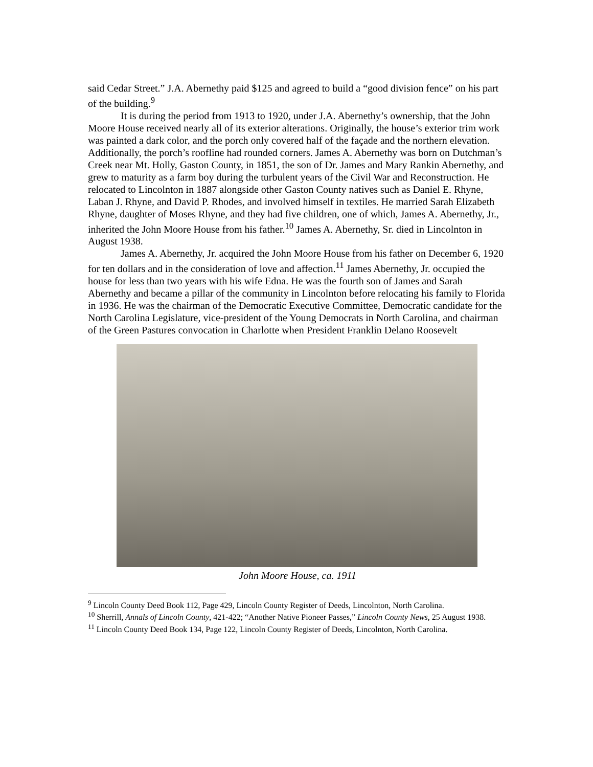said Cedar Street.” J.A. Abernethy paid $125 and agreed to build a “good division fence” on his part of the building.<sup>9</sup>
It is during the period from 1913 to 1920, under J.A. Abernethy’s ownership, that the John Moore House received nearly all of its exterior alterations. Originally, the house’s exterior trim work was painted a dark color, and the porch only covered half of the façade and the northern elevation. Additionally, the porch’s roofline had rounded corners. James A. Abernethy was born on Dutchman’s Creek near Mt. Holly, Gaston County, in 1851, the son of Dr. James and Mary Rankin Abernethy, and grew to maturity as a farm boy during the turbulent years of the Civil War and Reconstruction. He relocated to Lincolnton in 1887 alongside other Gaston County natives such as Daniel E. Rhyne, Laban J. Rhyne, and David P. Rhodes, and involved himself in textiles. He married Sarah Elizabeth Rhyne, daughter of Moses Rhyne, and they had five children, one of which, James A. Abernethy, Jr., inherited the John Moore House from his father.<sup>10</sup> James A. Abernethy, Sr. died in Lincolnton in August 1938.
James A. Abernethy, Jr. acquired the John Moore House from his father on December 6, 1920 for ten dollars and in the consideration of love and affection.<sup>11</sup> James Abernethy, Jr. occupied the house for less than two years with his wife Edna. He was the fourth son of James and Sarah Abernethy and became a pillar of the community in Lincolnton before relocating his family to Florida in 1936. He was the chairman of the Democratic Executive Committee, Democratic candidate for the North Carolina Legislature, vice-president of the Young Democrats in North Carolina, and chairman of the Green Pastures convocation in Charlotte when President Franklin Delano Roosevelt
John Moore House, ca. 1911
<sup>9</sup> Lincoln County Deed Book 112, Page 429, Lincoln County Register of Deeds, Lincolnton, North Carolina.
<sup>10</sup> Sherrill, Annals of Lincoln County, 421-422; “Another Native Pioneer Passes,” Lincoln County News, 25 August 1938.
<sup>11</sup> Lincoln County Deed Book 134, Page 122, Lincoln County Register of Deeds, Lincolnton, North Carolina.